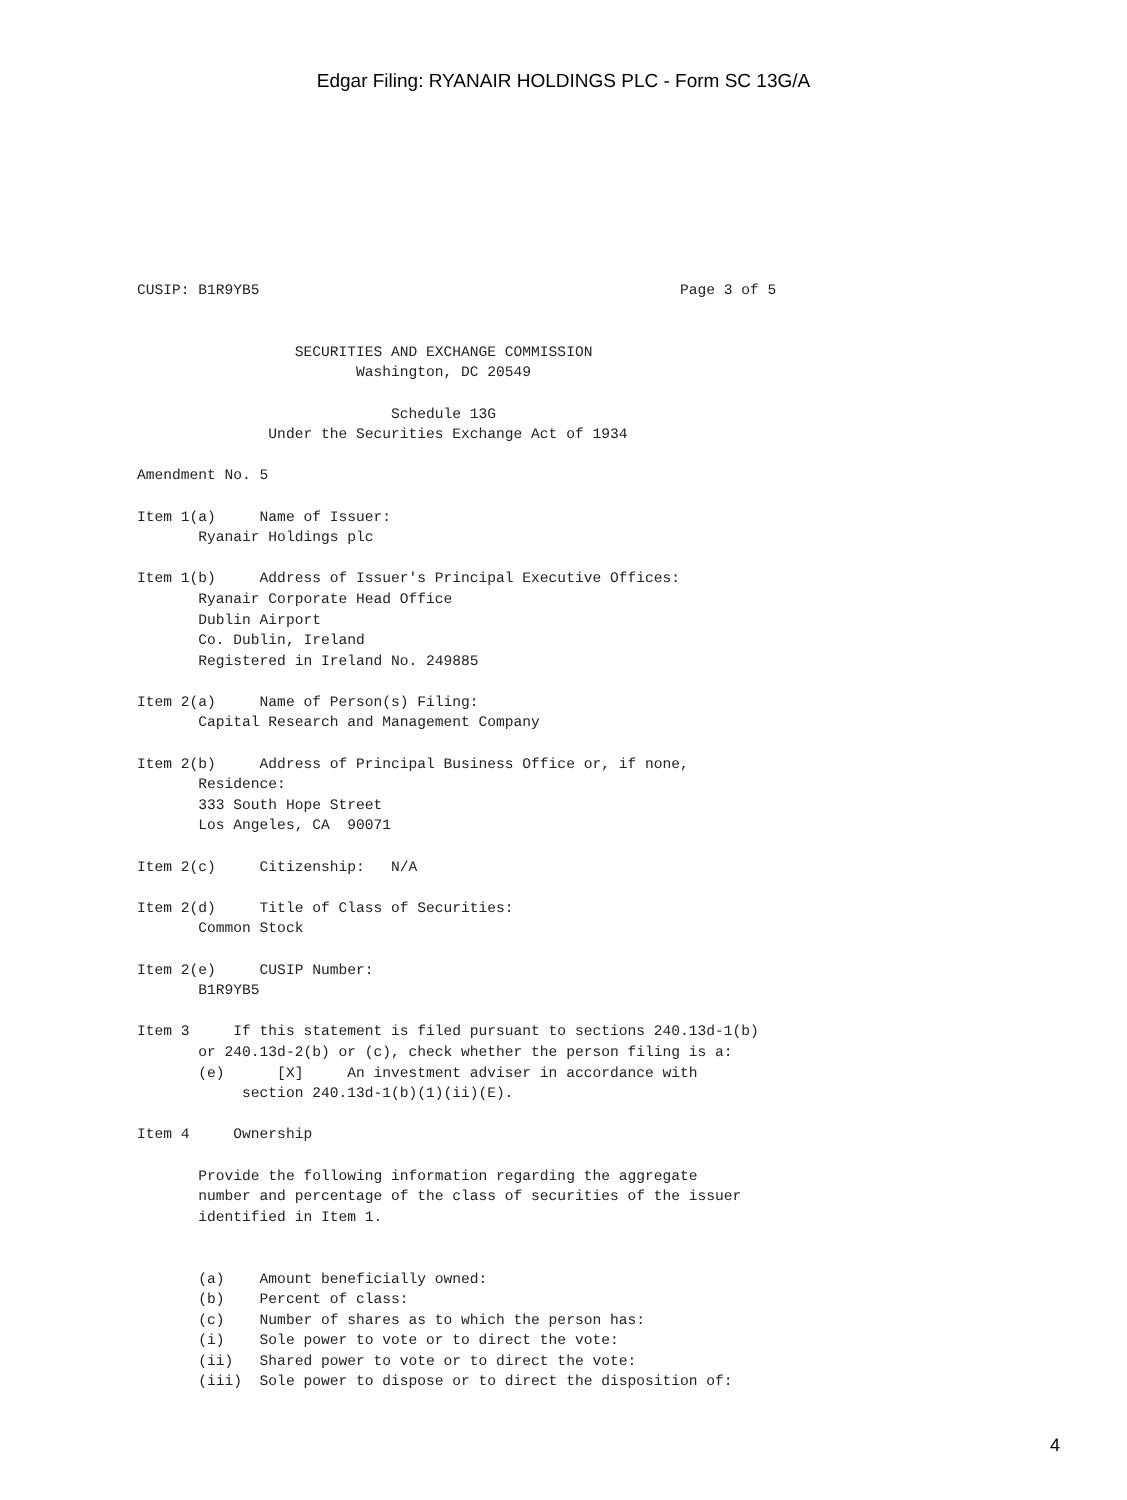Edgar Filing: RYANAIR HOLDINGS PLC - Form SC 13G/A
CUSIP: B1R9YB5                                                Page 3 of 5


                  SECURITIES AND EXCHANGE COMMISSION
                         Washington, DC 20549

                             Schedule 13G
               Under the Securities Exchange Act of 1934

Amendment No. 5

Item 1(a)     Name of Issuer:
       Ryanair Holdings plc

Item 1(b)     Address of Issuer's Principal Executive Offices:
       Ryanair Corporate Head Office
       Dublin Airport
       Co. Dublin, Ireland
       Registered in Ireland No. 249885

Item 2(a)     Name of Person(s) Filing:
       Capital Research and Management Company

Item 2(b)     Address of Principal Business Office or, if none,
       Residence:
       333 South Hope Street
       Los Angeles, CA  90071

Item 2(c)     Citizenship:   N/A

Item 2(d)     Title of Class of Securities:
       Common Stock

Item 2(e)     CUSIP Number:
       B1R9YB5

Item 3     If this statement is filed pursuant to sections 240.13d-1(b)
       or 240.13d-2(b) or (c), check whether the person filing is a:
       (e)      [X]     An investment adviser in accordance with
            section 240.13d-1(b)(1)(ii)(E).

Item 4     Ownership

       Provide the following information regarding the aggregate
       number and percentage of the class of securities of the issuer
       identified in Item 1.


       (a)    Amount beneficially owned:
       (b)    Percent of class:
       (c)    Number of shares as to which the person has:
       (i)    Sole power to vote or to direct the vote:
       (ii)   Shared power to vote or to direct the vote:
       (iii)  Sole power to dispose or to direct the disposition of:
4